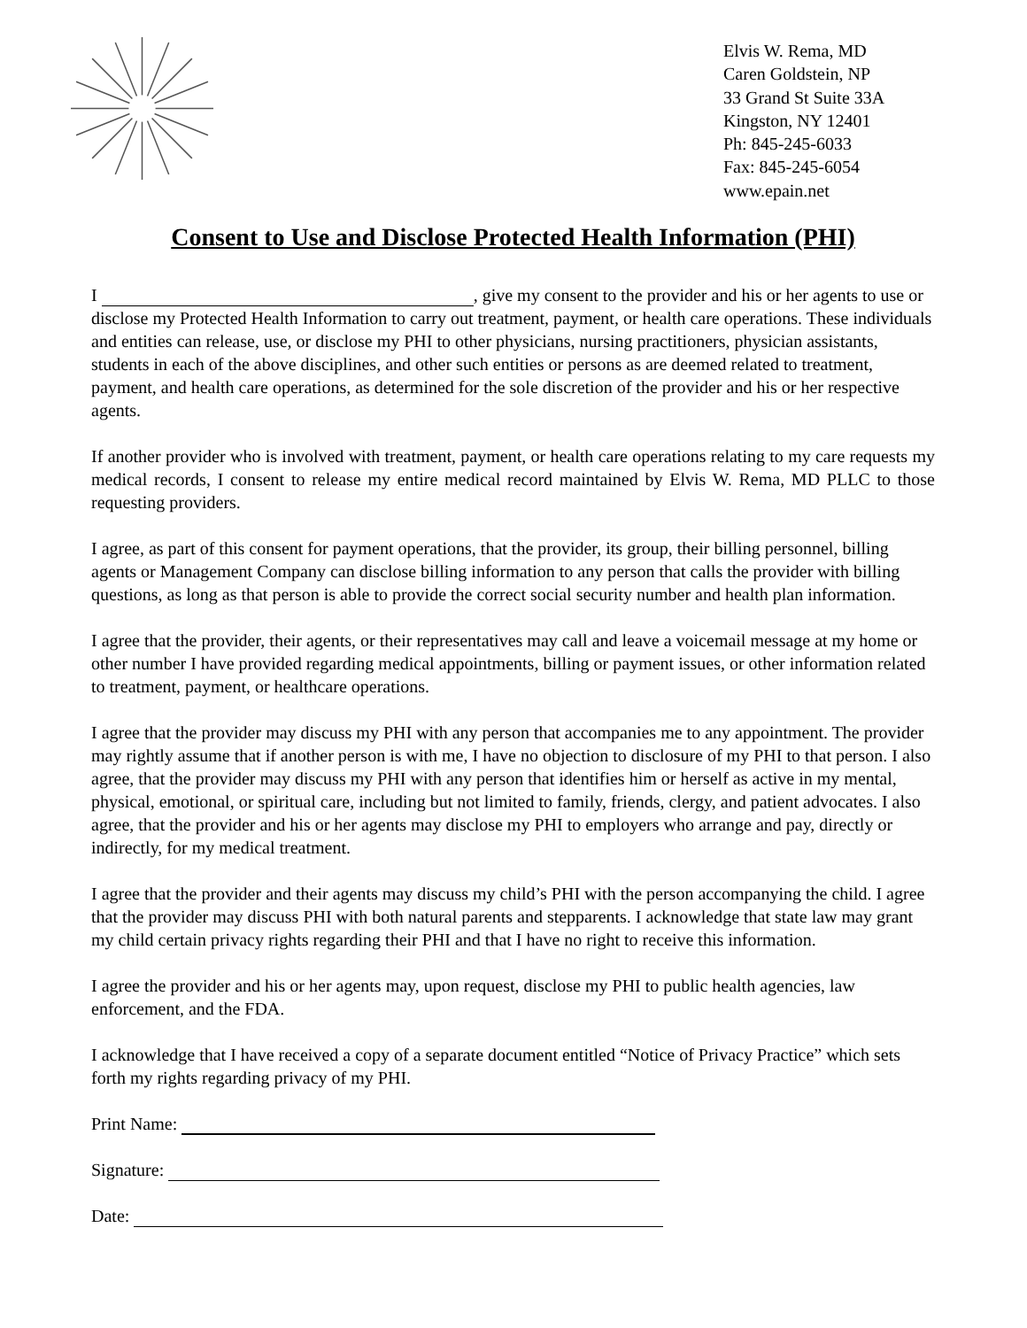Elvis W. Rema, MD
Caren Goldstein, NP
33 Grand St Suite 33A
Kingston, NY 12401
Ph: 845-245-6033
Fax: 845-245-6054
www.epain.net
Consent to Use and Disclose Protected Health Information (PHI)
I , give my consent to the provider and his or her agents to use or disclose my Protected Health Information to carry out treatment, payment, or health care operations. These individuals and entities can release, use, or disclose my PHI to other physicians, nursing practitioners, physician assistants, students in each of the above disciplines, and other such entities or persons as are deemed related to treatment, payment, and health care operations, as determined for the sole discretion of the provider and his or her respective agents.
If another provider who is involved with treatment, payment, or health care operations relating to my care requests my medical records, I consent to release my entire medical record maintained by Elvis W. Rema, MD PLLC to those requesting providers.
I agree, as part of this consent for payment operations, that the provider, its group, their billing personnel, billing agents or Management Company can disclose billing information to any person that calls the provider with billing questions, as long as that person is able to provide the correct social security number and health plan information.
I agree that the provider, their agents, or their representatives may call and leave a voicemail message at my home or other number I have provided regarding medical appointments, billing or payment issues, or other information related to treatment, payment, or healthcare operations.
I agree that the provider may discuss my PHI with any person that accompanies me to any appointment. The provider may rightly assume that if another person is with me, I have no objection to disclosure of my PHI to that person. I also agree, that the provider may discuss my PHI with any person that identifies him or herself as active in my mental, physical, emotional, or spiritual care, including but not limited to family, friends, clergy, and patient advocates. I also agree, that the provider and his or her agents may disclose my PHI to employers who arrange and pay, directly or indirectly, for my medical treatment.
I agree that the provider and their agents may discuss my child’s PHI with the person accompanying the child. I agree that the provider may discuss PHI with both natural parents and stepparents. I acknowledge that state law may grant my child certain privacy rights regarding their PHI and that I have no right to receive this information.
I agree the provider and his or her agents may, upon request, disclose my PHI to public health agencies, law enforcement, and the FDA.
I acknowledge that I have received a copy of a separate document entitled “Notice of Privacy Practice” which sets forth my rights regarding privacy of my PHI.
Print Name:
Signature:
Date: